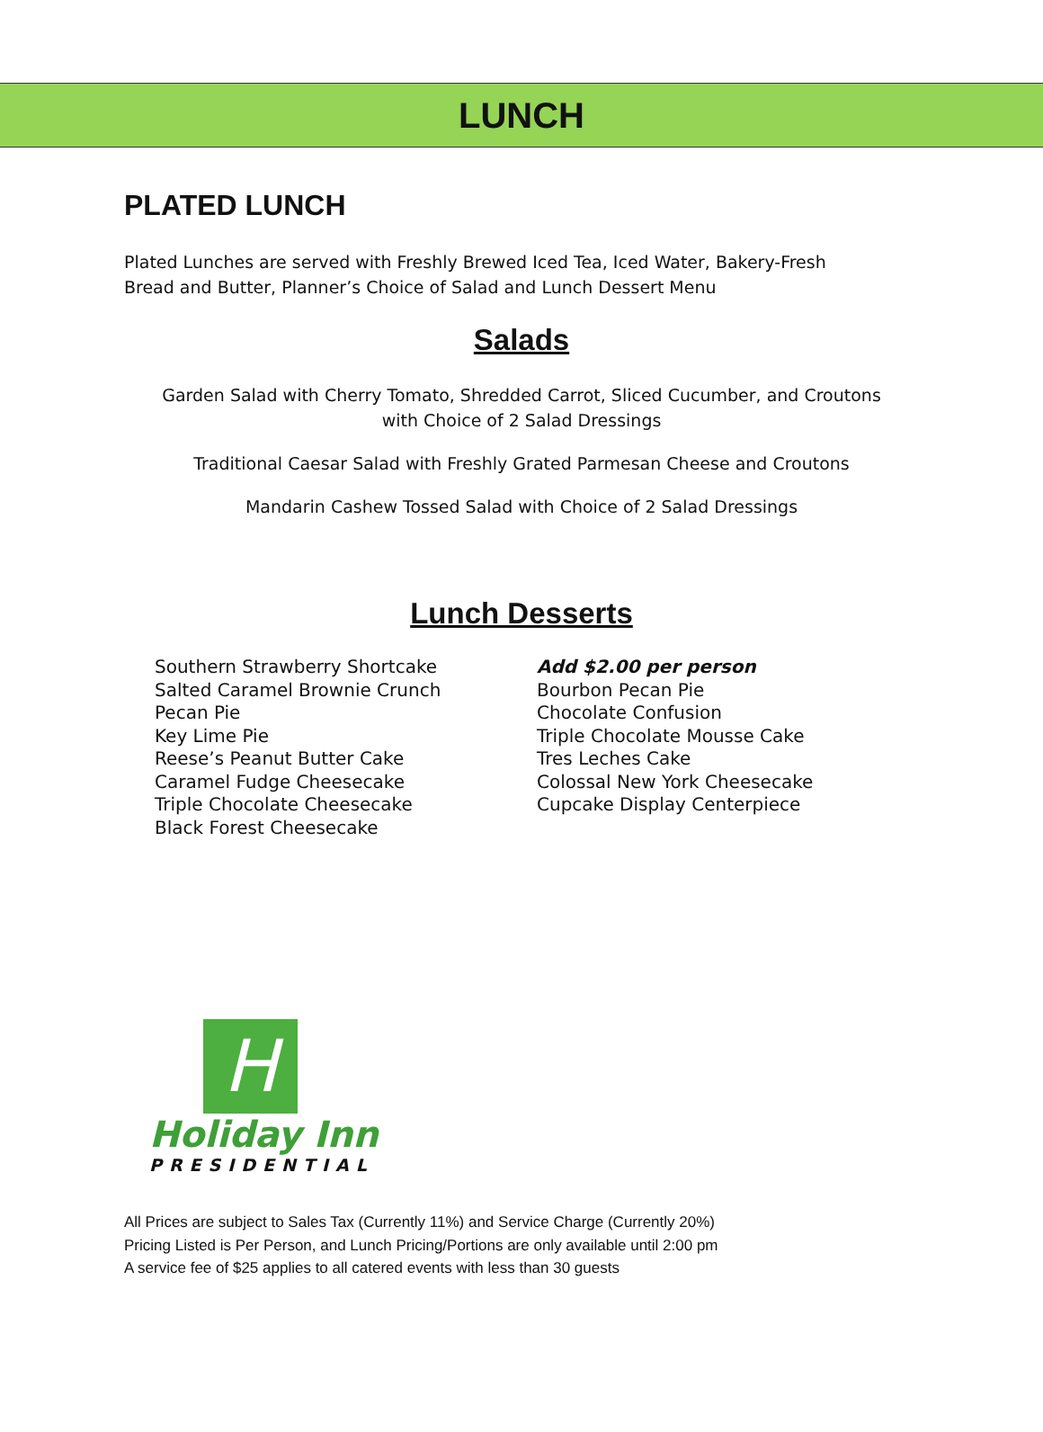LUNCH
PLATED LUNCH
Plated Lunches are served with Freshly Brewed Iced Tea, Iced Water, Bakery-Fresh
Bread and Butter, Planner’s Choice of Salad and Lunch Dessert Menu
Salads
Garden Salad with Cherry Tomato, Shredded Carrot, Sliced Cucumber, and Croutons
with Choice of 2 Salad Dressings
Traditional Caesar Salad with Freshly Grated Parmesan Cheese and Croutons
Mandarin Cashew Tossed Salad with Choice of 2 Salad Dressings
Lunch Desserts
Southern Strawberry Shortcake
Salted Caramel Brownie Crunch
Pecan Pie
Key Lime Pie
Reese’s Peanut Butter Cake
Caramel Fudge Cheesecake
Triple Chocolate Cheesecake
Black Forest Cheesecake
Add $2.00 per person
Bourbon Pecan Pie
Chocolate Confusion
Triple Chocolate Mousse Cake
Tres Leches Cake
Colossal New York Cheesecake
Cupcake Display Centerpiece
H
Holiday Inn
PRESIDENTIAL
All Prices are subject to Sales Tax (Currently 11%) and Service Charge (Currently 20%)
Pricing Listed is Per Person, and Lunch Pricing/Portions are only available until 2:00 pm
A service fee of $25 applies to all catered events with less than 30 guests